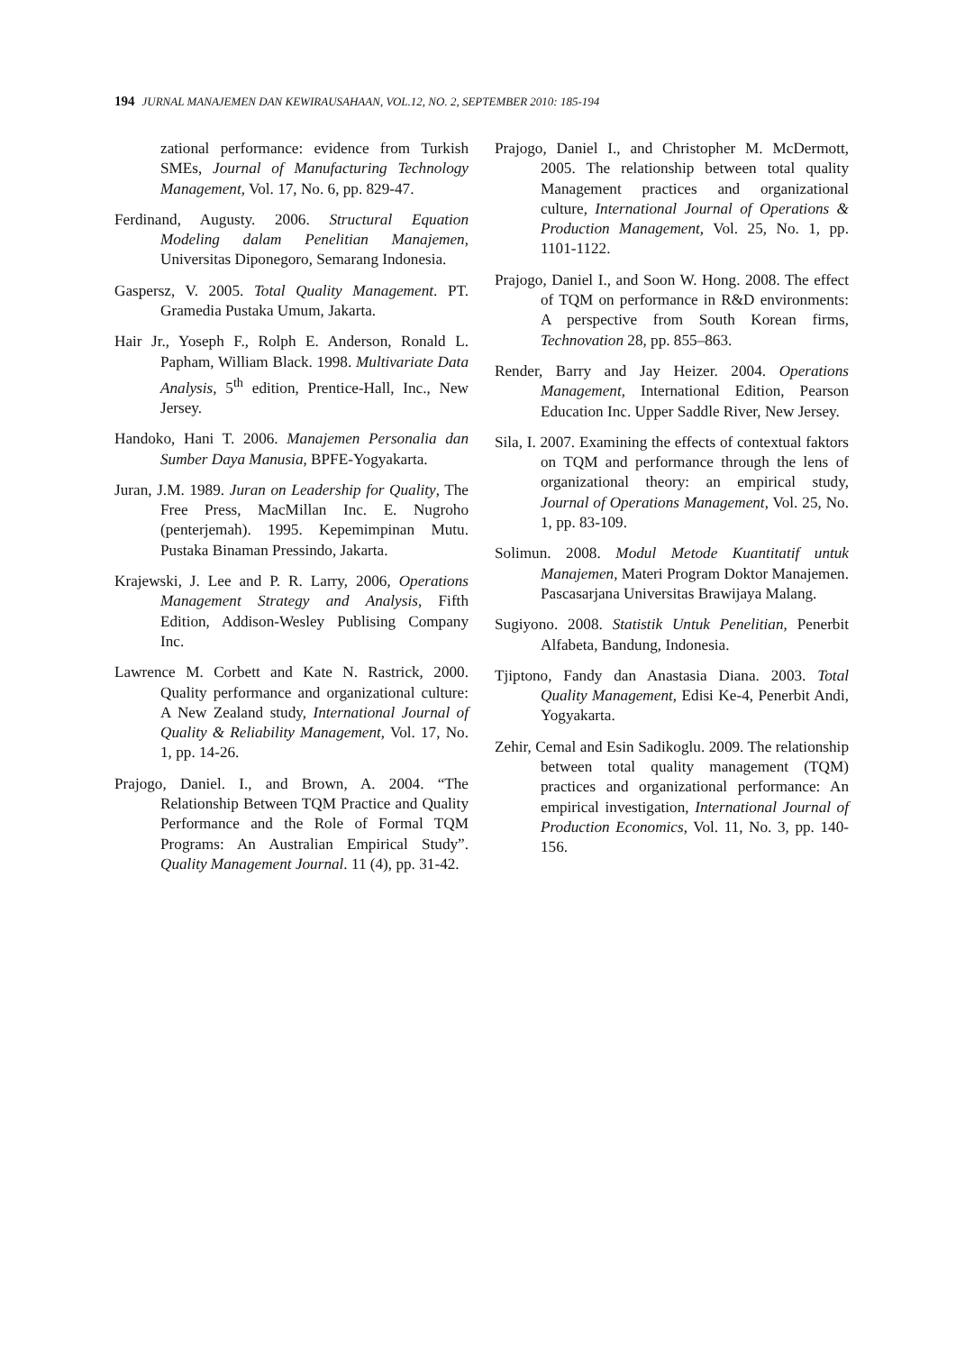194 JURNAL MANAJEMEN DAN KEWIRAUSAHAAN, VOL.12, NO. 2, SEPTEMBER 2010: 185-194
zational performance: evidence from Turkish SMEs, Journal of Manufacturing Technology Management, Vol. 17, No. 6, pp. 829-47.
Ferdinand, Augusty. 2006. Structural Equation Modeling dalam Penelitian Manajemen, Universitas Diponegoro, Semarang Indonesia.
Gaspersz, V. 2005. Total Quality Management. PT. Gramedia Pustaka Umum, Jakarta.
Hair Jr., Yoseph F., Rolph E. Anderson, Ronald L. Papham, William Black. 1998. Multivariate Data Analysis, 5<sup>th</sup> edition, Prentice-Hall, Inc., New Jersey.
Handoko, Hani T. 2006. Manajemen Personalia dan Sumber Daya Manusia, BPFE-Yogyakarta.
Juran, J.M. 1989. Juran on Leadership for Quality, The Free Press, MacMillan Inc. E. Nugroho (penterjemah). 1995. Kepemimpinan Mutu. Pustaka Binaman Pressindo, Jakarta.
Krajewski, J. Lee and P. R. Larry, 2006, Operations Management Strategy and Analysis, Fifth Edition, Addison-Wesley Publising Company Inc.
Lawrence M. Corbett and Kate N. Rastrick, 2000. Quality performance and organizational culture: A New Zealand study, International Journal of Quality & Reliability Management, Vol. 17, No. 1, pp. 14-26.
Prajogo, Daniel. I., and Brown, A. 2004. “The Relationship Between TQM Practice and Quality Performance and the Role of Formal TQM Programs: An Australian Empirical Study”. Quality Management Journal. 11 (4), pp. 31-42.
Prajogo, Daniel I., and Christopher M. McDermott, 2005. The relationship between total quality Management practices and organizational culture, International Journal of Operations & Production Management, Vol. 25, No. 1, pp. 1101-1122.
Prajogo, Daniel I., and Soon W. Hong. 2008. The effect of TQM on performance in R&D environments: A perspective from South Korean firms, Technovation 28, pp. 855–863.
Render, Barry and Jay Heizer. 2004. Operations Management, International Edition, Pearson Education Inc. Upper Saddle River, New Jersey.
Sila, I. 2007. Examining the effects of contextual faktors on TQM and performance through the lens of organizational theory: an empirical study, Journal of Operations Management, Vol. 25, No. 1, pp. 83-109.
Solimun. 2008. Modul Metode Kuantitatif untuk Manajemen, Materi Program Doktor Manajemen. Pascasarjana Universitas Brawijaya Malang.
Sugiyono. 2008. Statistik Untuk Penelitian, Penerbit Alfabeta, Bandung, Indonesia.
Tjiptono, Fandy dan Anastasia Diana. 2003. Total Quality Management, Edisi Ke-4, Penerbit Andi, Yogyakarta.
Zehir, Cemal and Esin Sadikoglu. 2009. The relationship between total quality management (TQM) practices and organizational performance: An empirical investigation, International Journal of Production Economics, Vol. 11, No. 3, pp. 140-156.